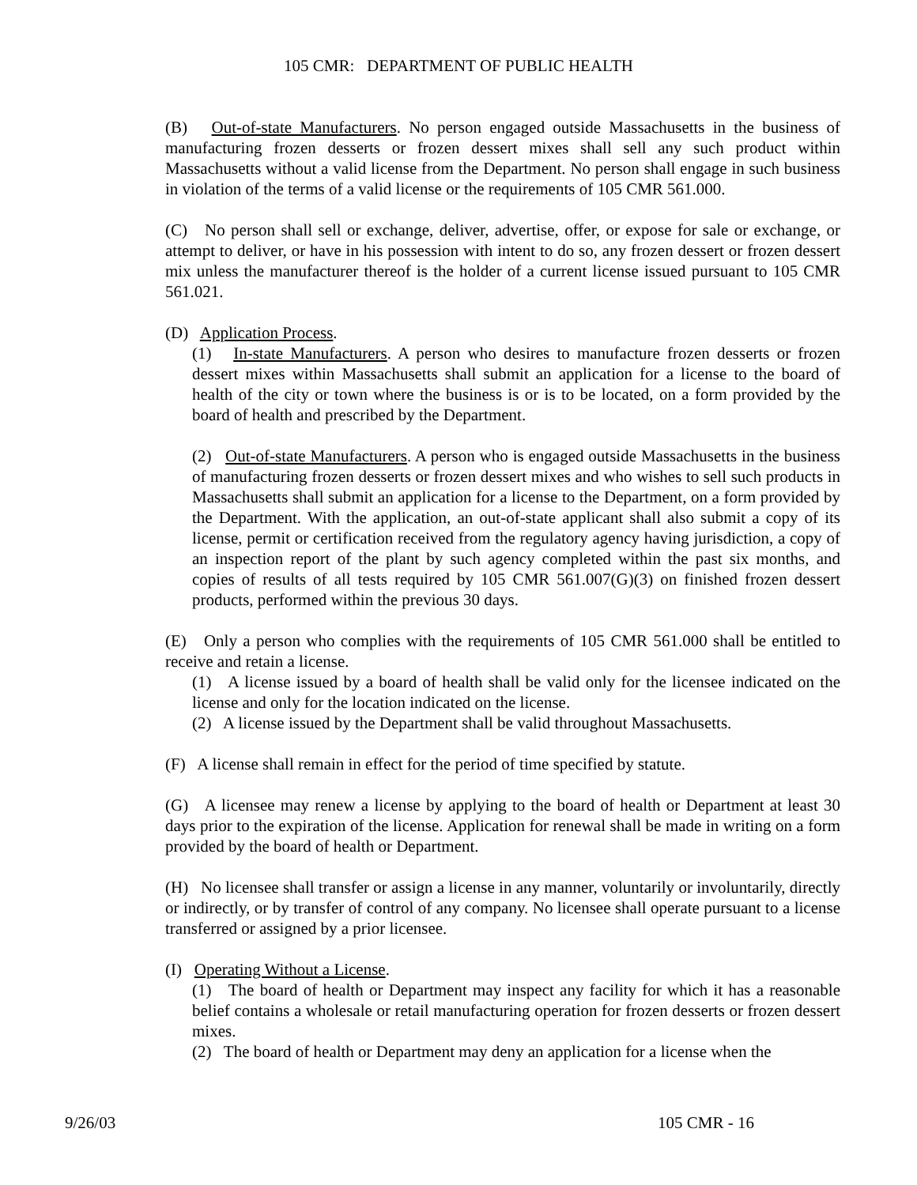105 CMR: DEPARTMENT OF PUBLIC HEALTH
(B) Out-of-state Manufacturers. No person engaged outside Massachusetts in the business of manufacturing frozen desserts or frozen dessert mixes shall sell any such product within Massachusetts without a valid license from the Department. No person shall engage in such business in violation of the terms of a valid license or the requirements of 105 CMR 561.000.
(C) No person shall sell or exchange, deliver, advertise, offer, or expose for sale or exchange, or attempt to deliver, or have in his possession with intent to do so, any frozen dessert or frozen dessert mix unless the manufacturer thereof is the holder of a current license issued pursuant to 105 CMR 561.021.
(D) Application Process.
(1) In-state Manufacturers. A person who desires to manufacture frozen desserts or frozen dessert mixes within Massachusetts shall submit an application for a license to the board of health of the city or town where the business is or is to be located, on a form provided by the board of health and prescribed by the Department.
(2) Out-of-state Manufacturers. A person who is engaged outside Massachusetts in the business of manufacturing frozen desserts or frozen dessert mixes and who wishes to sell such products in Massachusetts shall submit an application for a license to the Department, on a form provided by the Department. With the application, an out-of-state applicant shall also submit a copy of its license, permit or certification received from the regulatory agency having jurisdiction, a copy of an inspection report of the plant by such agency completed within the past six months, and copies of results of all tests required by 105 CMR 561.007(G)(3) on finished frozen dessert products, performed within the previous 30 days.
(E) Only a person who complies with the requirements of 105 CMR 561.000 shall be entitled to receive and retain a license.
(1) A license issued by a board of health shall be valid only for the licensee indicated on the license and only for the location indicated on the license.
(2) A license issued by the Department shall be valid throughout Massachusetts.
(F) A license shall remain in effect for the period of time specified by statute.
(G) A licensee may renew a license by applying to the board of health or Department at least 30 days prior to the expiration of the license. Application for renewal shall be made in writing on a form provided by the board of health or Department.
(H) No licensee shall transfer or assign a license in any manner, voluntarily or involuntarily, directly or indirectly, or by transfer of control of any company. No licensee shall operate pursuant to a license transferred or assigned by a prior licensee.
(I) Operating Without a License.
(1) The board of health or Department may inspect any facility for which it has a reasonable belief contains a wholesale or retail manufacturing operation for frozen desserts or frozen dessert mixes.
(2) The board of health or Department may deny an application for a license when the
9/26/03 105 CMR - 16